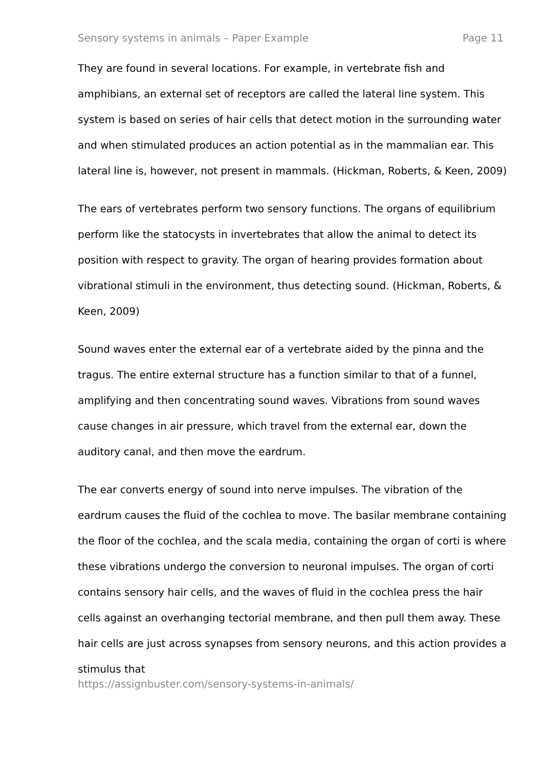Sensory systems in animals – Paper Example Page 11
They are found in several locations. For example, in vertebrate fish and amphibians, an external set of receptors are called the lateral line system. This system is based on series of hair cells that detect motion in the surrounding water and when stimulated produces an action potential as in the mammalian ear. This lateral line is, however, not present in mammals. (Hickman, Roberts, & Keen, 2009)
The ears of vertebrates perform two sensory functions. The organs of equilibrium perform like the statocysts in invertebrates that allow the animal to detect its position with respect to gravity. The organ of hearing provides formation about vibrational stimuli in the environment, thus detecting sound. (Hickman, Roberts, & Keen, 2009)
Sound waves enter the external ear of a vertebrate aided by the pinna and the tragus. The entire external structure has a function similar to that of a funnel, amplifying and then concentrating sound waves. Vibrations from sound waves cause changes in air pressure, which travel from the external ear, down the auditory canal, and then move the eardrum.
The ear converts energy of sound into nerve impulses. The vibration of the eardrum causes the fluid of the cochlea to move. The basilar membrane containing the floor of the cochlea, and the scala media, containing the organ of corti is where these vibrations undergo the conversion to neuronal impulses. The organ of corti contains sensory hair cells, and the waves of fluid in the cochlea press the hair cells against an overhanging tectorial membrane, and then pull them away. These hair cells are just across synapses from sensory neurons, and this action provides a stimulus that
https://assignbuster.com/sensory-systems-in-animals/